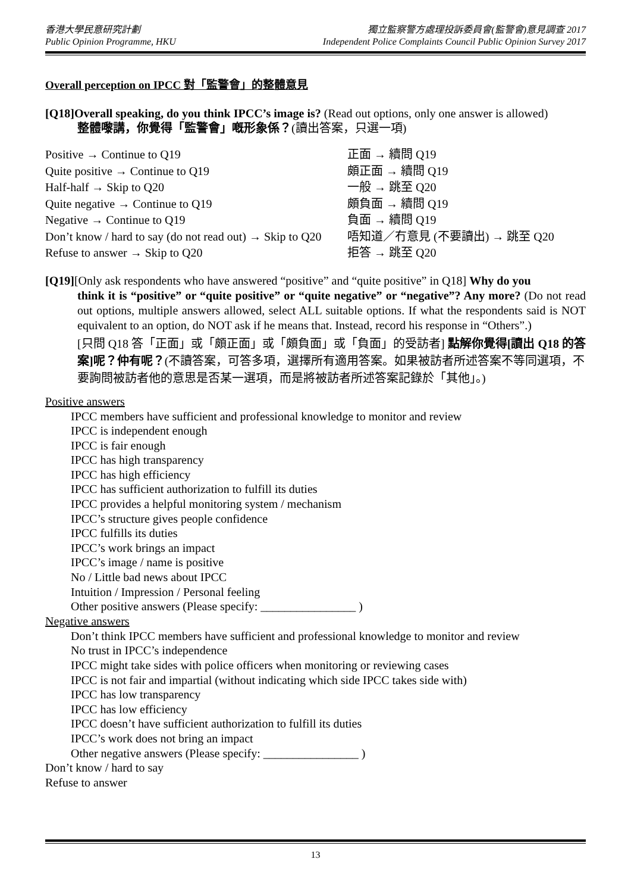香港大學民意研究計劃
Public Opinion Programme, HKU
獨立監察警方處理投訴委員會(監警會)意見調查 2017
Independent Police Complaints Council Public Opinion Survey 2017
Overall perception on IPCC 對「監警會」的整體意見
[Q18]Overall speaking, do you think IPCC’s image is? (Read out options, only one answer is allowed)
整體嚟講，你覺得「監警會」嘅形象係？(讀出答案，只選一項)
| Positive → Continue to Q19 | 正面 → 續問 Q19 |
| Quite positive → Continue to Q19 | 頗正面 → 續問 Q19 |
| Half-half → Skip to Q20 | 一般 → 跳至 Q20 |
| Quite negative → Continue to Q19 | 頗負面 → 續問 Q19 |
| Negative → Continue to Q19 | 負面 → 續問 Q19 |
| Don’t know / hard to say (do not read out) → Skip to Q20 | 唔知道／冇意見 (不要讀出) → 跳至 Q20 |
| Refuse to answer → Skip to Q20 | 拒答 → 跳至 Q20 |
[Q19][Only ask respondents who have answered “positive” and “quite positive” in Q18] Why do you
think it is “positive” or “quite positive” or “quite negative” or “negative”? Any more? (Do not read out options, multiple answers allowed, select ALL suitable options. If what the respondents said is NOT equivalent to an option, do NOT ask if he means that. Instead, record his response in “Others”.)
[只問 Q18 答「正面」或「頗正面」或「頗負面」或「負面」的受訪者] 點解你覺得[讀出 Q18 的答案]呢？仲有呢？(不讀答案，可答多項，選擇所有適用答案。如果被訪者所述答案不等同選項，不要詢問被訪者他的意思是否某一選項，而是將被訪者所述答案記錄於「其他」。)
Positive answers
IPCC members have sufficient and professional knowledge to monitor and review
IPCC is independent enough
IPCC is fair enough
IPCC has high transparency
IPCC has high efficiency
IPCC has sufficient authorization to fulfill its duties
IPCC provides a helpful monitoring system / mechanism
IPCC’s structure gives people confidence
IPCC fulfills its duties
IPCC’s work brings an impact
IPCC’s image / name is positive
No / Little bad news about IPCC
Intuition / Impression / Personal feeling
Other positive answers (Please specify: ________________ )
Negative answers
Don’t think IPCC members have sufficient and professional knowledge to monitor and review
No trust in IPCC’s independence
IPCC might take sides with police officers when monitoring or reviewing cases
IPCC is not fair and impartial (without indicating which side IPCC takes side with)
IPCC has low transparency
IPCC has low efficiency
IPCC doesn’t have sufficient authorization to fulfill its duties
IPCC’s work does not bring an impact
Other negative answers (Please specify: ________________ )
Don’t know / hard to say
Refuse to answer
13